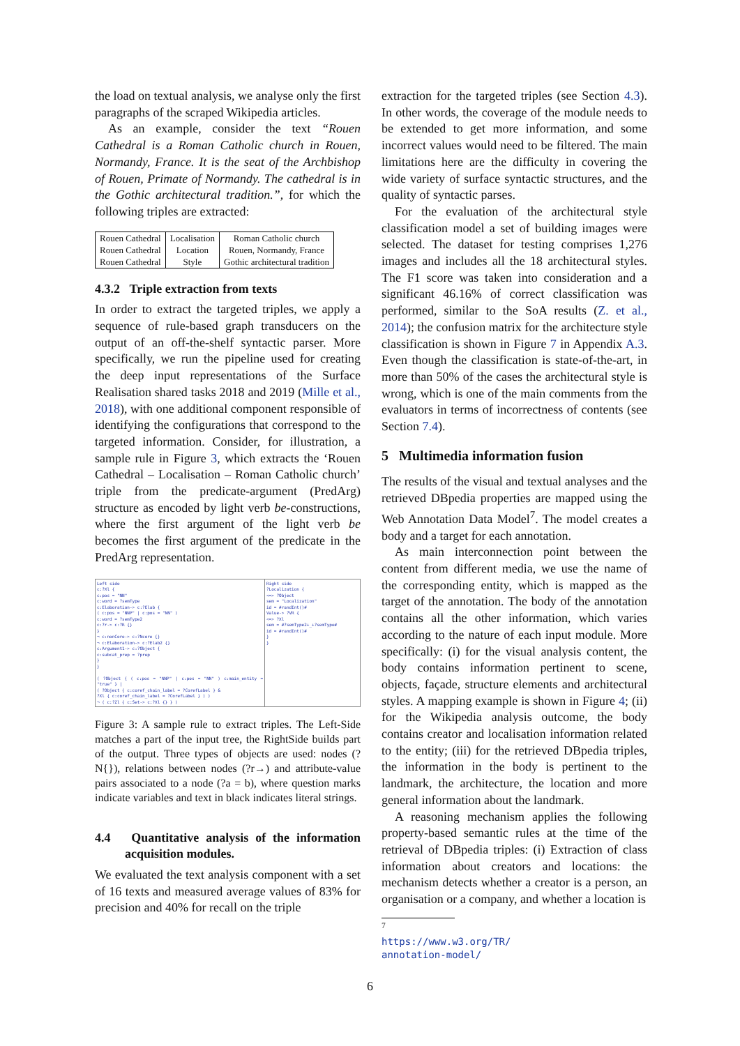the load on textual analysis, we analyse only the first paragraphs of the scraped Wikipedia articles.
As an example, consider the text “Rouen Cathedral is a Roman Catholic church in Rouen, Normandy, France. It is the seat of the Archbishop of Rouen, Primate of Normandy. The cathedral is in the Gothic architectural tradition.”, for which the following triples are extracted:
| Rouen Cathedral | Localisation | Roman Catholic church |
| Rouen Cathedral | Location | Rouen, Normandy, France |
| Rouen Cathedral | Style | Gothic architectural tradition |
4.3.2 Triple extraction from texts
In order to extract the targeted triples, we apply a sequence of rule-based graph transducers on the output of an off-the-shelf syntactic parser. More specifically, we run the pipeline used for creating the deep input representations of the Surface Realisation shared tasks 2018 and 2019 (Mille et al., 2018), with one additional component responsible of identifying the configurations that correspond to the targeted information. Consider, for illustration, a sample rule in Figure 3, which extracts the ‘Rouen Cathedral – Localisation – Roman Catholic church’ triple from the predicate-argument (PredArg) structure as encoded by light verb be-constructions, where the first argument of the light verb be becomes the first argument of the predicate in the PredArg representation.
Left side
c:?Xl {
c:pos = "NN"
c:word = ?semType
c:Elaboration-> c:?Elab {
( c:pos = "NNP" | c:pos = "NN" )
c:word = ?semType2
c:?r-> c:?R {}
}
¬ c:nonCore-> c:?Ncore {}
¬ c:Elaboration-> c:?Elab2 {}
c:Argument1-> c:?Object {
c:subcat_prep = ?prep
}
}
( ?Object { ( c:pos = "NNP" | c:pos = "NN" ) c:main_entity = "true" } |
( ?Object { c:coref_chain_label = ?CorefLabel } &
?Xl { c:coref_chain_label = ?CorefLabel } ) )
¬ ( c:?Zl { c:Set-> c:?Xl {} } )
Right side
?Localization {
<=> ?Object
sem = "Localization"
id = #randInt()#
Value-> ?VR {
<=> ?Xl
sem = #?semType2+_+?semType#
id = #randInt()#
}
}
Figure 3: A sample rule to extract triples. The Left-Side matches a part of the input tree, the RightSide builds part of the output. Three types of objects are used: nodes (?N{}), relations between nodes (?r→) and attribute-value pairs associated to a node (?a = b), where question marks indicate variables and text in black indicates literal strings.
4.4 Quantitative analysis of the information acquisition modules.
We evaluated the text analysis component with a set of 16 texts and measured average values of 83% for precision and 40% for recall on the triple
extraction for the targeted triples (see Section 4.3). In other words, the coverage of the module needs to be extended to get more information, and some incorrect values would need to be filtered. The main limitations here are the difficulty in covering the wide variety of surface syntactic structures, and the quality of syntactic parses.
For the evaluation of the architectural style classification model a set of building images were selected. The dataset for testing comprises 1,276 images and includes all the 18 architectural styles. The F1 score was taken into consideration and a significant 46.16% of correct classification was performed, similar to the SoA results (Z. et al., 2014); the confusion matrix for the architecture style classification is shown in Figure 7 in Appendix A.3. Even though the classification is state-of-the-art, in more than 50% of the cases the architectural style is wrong, which is one of the main comments from the evaluators in terms of incorrectness of contents (see Section 7.4).
5 Multimedia information fusion
The results of the visual and textual analyses and the retrieved DBpedia properties are mapped using the Web Annotation Data Model<sup>7</sup>. The model creates a body and a target for each annotation.
As main interconnection point between the content from different media, we use the name of the corresponding entity, which is mapped as the target of the annotation. The body of the annotation contains all the other information, which varies according to the nature of each input module. More specifically: (i) for the visual analysis content, the body contains information pertinent to scene, objects, façade, structure elements and architectural styles. A mapping example is shown in Figure 4; (ii) for the Wikipedia analysis outcome, the body contains creator and localisation information related to the entity; (iii) for the retrieved DBpedia triples, the information in the body is pertinent to the landmark, the architecture, the location and more general information about the landmark.
A reasoning mechanism applies the following property-based semantic rules at the time of the retrieval of DBpedia triples: (i) Extraction of class information about creators and locations: the mechanism detects whether a creator is a person, an organisation or a company, and whether a location is
<sup>7</sup> https://www.w3.org/TR/
annotation-model/
6